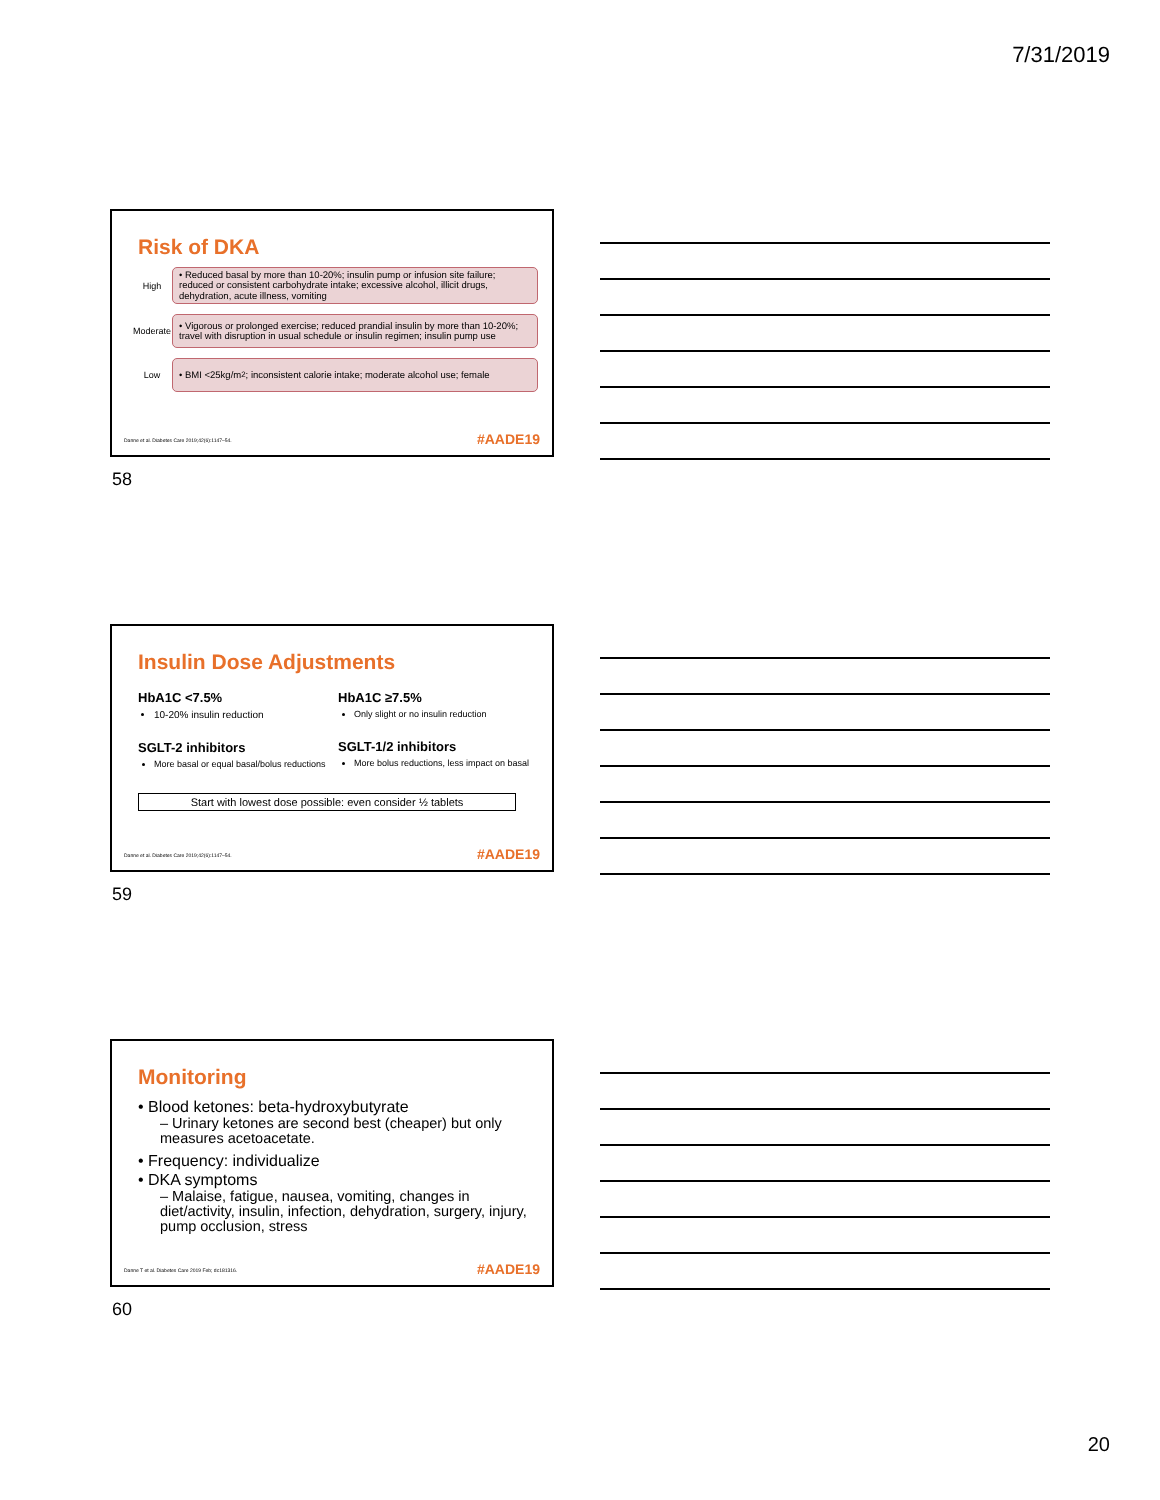7/31/2019
Risk of DKA
High
• Reduced basal by more than 10-20%; insulin pump or infusion site failure; reduced or consistent carbohydrate intake; excessive alcohol, illicit drugs, dehydration, acute illness, vomiting
Moderate
• Vigorous or prolonged exercise; reduced prandial insulin by more than 10-20%; travel with disruption in usual schedule or insulin regimen; insulin pump use
Low
• BMI <25kg/m<sup>2</sup>; inconsistent calorie intake; moderate alcohol use; female
Danne et al. Diabetes Care 2019;42(6):1147–54.
#AADE19
58
Insulin Dose Adjustments
HbA1C <7.5%
10-20% insulin reduction
SGLT-2 inhibitors
More basal or equal basal/bolus reductions
HbA1C ≥7.5%
Only slight or no insulin reduction
SGLT-1/2 inhibitors
More bolus reductions, less impact on basal
Start with lowest dose possible: even consider ½ tablets
Danne et al. Diabetes Care 2019;42(6):1147–54.
#AADE19
59
Monitoring
• Blood ketones: beta-hydroxybutyrate
– Urinary ketones are second best (cheaper) but only measures acetoacetate.
• Frequency: individualize
• DKA symptoms
– Malaise, fatigue, nausea, vomiting, changes in diet/activity, insulin, infection, dehydration, surgery, injury, pump occlusion, stress
Danne T et al. Diabetes Care 2019 Feb; dc181316.
#AADE19
60
20